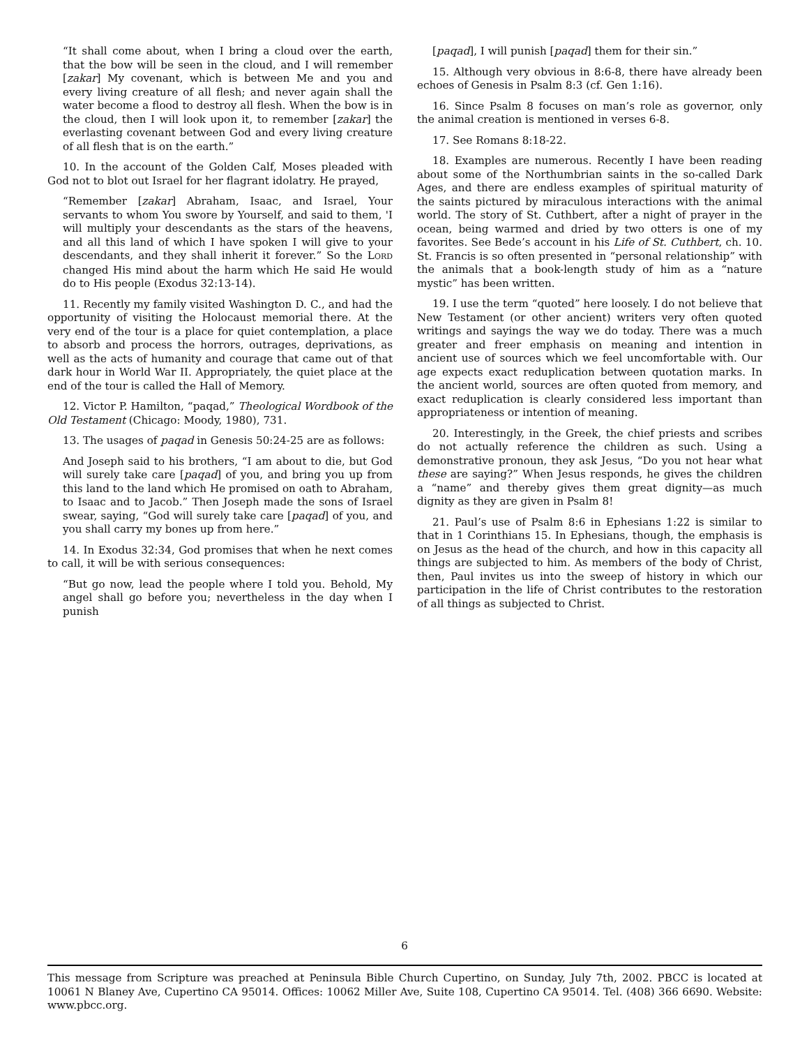“It shall come about, when I bring a cloud over the earth, that the bow will be seen in the cloud, and I will remember [zakar] My covenant, which is between Me and you and every living creature of all flesh; and never again shall the water become a flood to destroy all flesh. When the bow is in the cloud, then I will look upon it, to remember [zakar] the everlasting covenant between God and every living creature of all flesh that is on the earth.”
10. In the account of the Golden Calf, Moses pleaded with God not to blot out Israel for her flagrant idolatry. He prayed,
“Remember [zakar] Abraham, Isaac, and Israel, Your servants to whom You swore by Yourself, and said to them, 'I will multiply your descendants as the stars of the heavens, and all this land of which I have spoken I will give to your descendants, and they shall inherit it forever.” So the LORD changed His mind about the harm which He said He would do to His people (Exodus 32:13-14).
11. Recently my family visited Washington D. C., and had the opportunity of visiting the Holocaust memorial there. At the very end of the tour is a place for quiet contemplation, a place to absorb and process the horrors, outrages, deprivations, as well as the acts of humanity and courage that came out of that dark hour in World War II. Appropriately, the quiet place at the end of the tour is called the Hall of Memory.
12. Victor P. Hamilton, “paqad,” Theological Wordbook of the Old Testament (Chicago: Moody, 1980), 731.
13. The usages of paqad in Genesis 50:24-25 are as follows:
And Joseph said to his brothers, “I am about to die, but God will surely take care [paqad] of you, and bring you up from this land to the land which He promised on oath to Abraham, to Isaac and to Jacob.” Then Joseph made the sons of Israel swear, saying, “God will surely take care [paqad] of you, and you shall carry my bones up from here.”
14. In Exodus 32:34, God promises that when he next comes to call, it will be with serious consequences:
“But go now, lead the people where I told you. Behold, My angel shall go before you; nevertheless in the day when I punish
[paqad], I will punish [paqad] them for their sin.”
15. Although very obvious in 8:6-8, there have already been echoes of Genesis in Psalm 8:3 (cf. Gen 1:16).
16. Since Psalm 8 focuses on man’s role as governor, only the animal creation is mentioned in verses 6-8.
17. See Romans 8:18-22.
18. Examples are numerous. Recently I have been reading about some of the Northumbrian saints in the so-called Dark Ages, and there are endless examples of spiritual maturity of the saints pictured by miraculous interactions with the animal world. The story of St. Cuthbert, after a night of prayer in the ocean, being warmed and dried by two otters is one of my favorites. See Bede’s account in his Life of St. Cuthbert, ch. 10. St. Francis is so often presented in “personal relationship” with the animals that a book-length study of him as a “nature mystic” has been written.
19. I use the term “quoted” here loosely. I do not believe that New Testament (or other ancient) writers very often quoted writings and sayings the way we do today. There was a much greater and freer emphasis on meaning and intention in ancient use of sources which we feel uncomfortable with. Our age expects exact reduplication between quotation marks. In the ancient world, sources are often quoted from memory, and exact reduplication is clearly considered less important than appropriateness or intention of meaning.
20. Interestingly, in the Greek, the chief priests and scribes do not actually reference the children as such. Using a demonstrative pronoun, they ask Jesus, “Do you not hear what these are saying?” When Jesus responds, he gives the children a “name” and thereby gives them great dignity—as much dignity as they are given in Psalm 8!
21. Paul’s use of Psalm 8:6 in Ephesians 1:22 is similar to that in 1 Corinthians 15. In Ephesians, though, the emphasis is on Jesus as the head of the church, and how in this capacity all things are subjected to him. As members of the body of Christ, then, Paul invites us into the sweep of history in which our participation in the life of Christ contributes to the restoration of all things as subjected to Christ.
6
This message from Scripture was preached at Peninsula Bible Church Cupertino, on Sunday, July 7th, 2002. PBCC is located at 10061 N Blaney Ave, Cupertino CA 95014. Offices: 10062 Miller Ave, Suite 108, Cupertino CA 95014. Tel. (408) 366 6690. Website: www.pbcc.org.